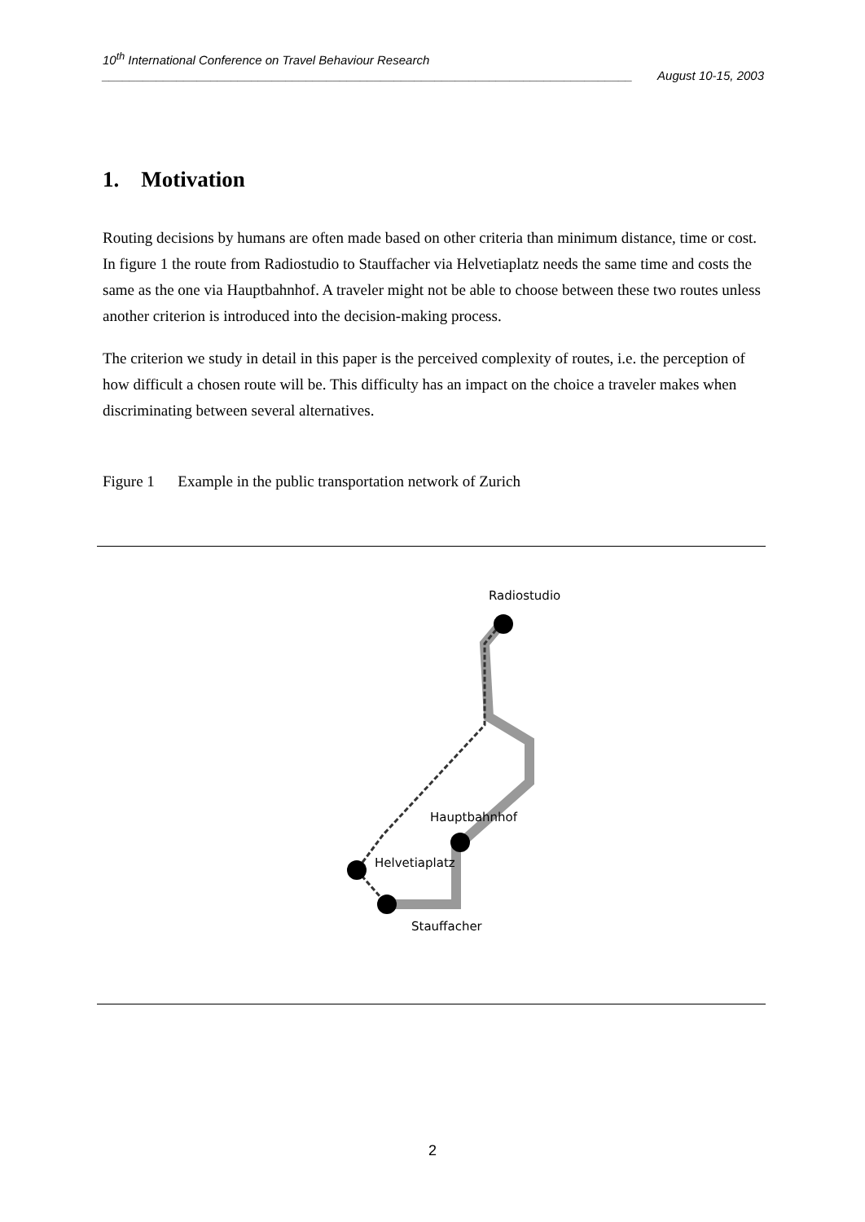10<sup>th</sup> International Conference on Travel Behaviour Research
______________________________________________________________________________ August 10-15, 2003
1. Motivation
Routing decisions by humans are often made based on other criteria than minimum distance, time or cost. In figure 1 the route from Radiostudio to Stauffacher via Helvetiaplatz needs the same time and costs the same as the one via Hauptbahnhof. A traveler might not be able to choose between these two routes unless another criterion is introduced into the decision-making process.
The criterion we study in detail in this paper is the perceived complexity of routes, i.e. the perception of how difficult a chosen route will be. This difficulty has an impact on the choice a traveler makes when discriminating between several alternatives.
Figure 1 Example in the public transportation network of Zurich
Radiostudio
Hauptbahnhof
Helvetiaplatz
Stauffacher
2